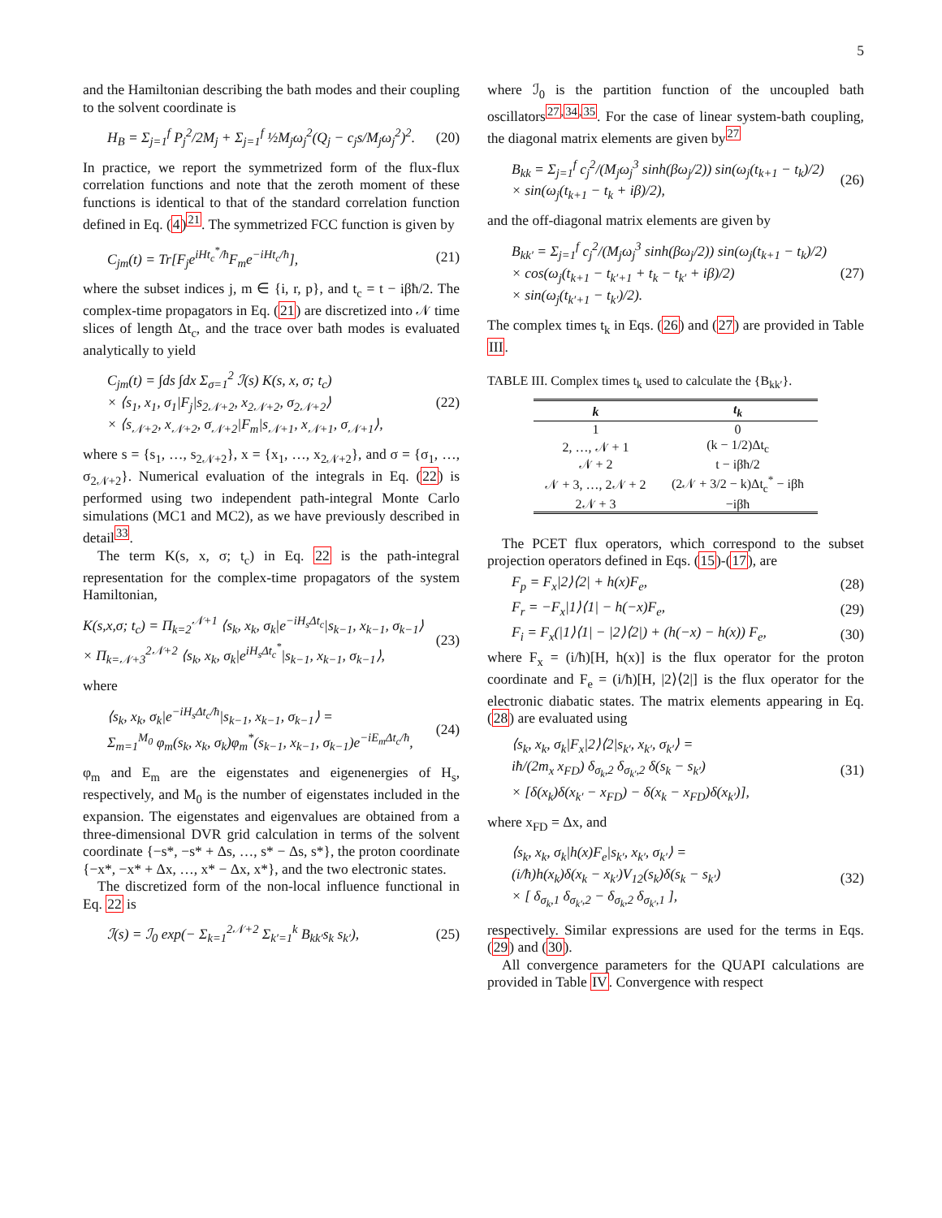5
and the Hamiltonian describing the bath modes and their coupling to the solvent coordinate is
H<sub>B</sub> = Σ<sub>j=1</sub><sup>f</sup> P<sub>j</sub><sup>2</sup>/2M<sub>j</sub> + Σ<sub>j=1</sub><sup>f</sup> ½M<sub>j</sub>ω<sub>j</sub><sup>2</sup>(Q<sub>j</sub> − c<sub>j</sub>s/M<sub>j</sub>ω<sub>j</sub><sup>2</sup>)<sup>2</sup>.
(20)
In practice, we report the symmetrized form of the flux-flux correlation functions and note that the zeroth moment of these functions is identical to that of the standard correlation function defined in Eq. (4)<sup>21</sup>. The symmetrized FCC function is given by
C<sub>jm</sub>(t) = Tr[F<sub>j</sub>e<sup>iHt<sub>c</sub><sup>*</sup>/ħ</sup>F<sub>m</sub>e<sup>−iHt<sub>c</sub>/ħ</sup>],
(21)
where the subset indices j, m ∈ {i, r, p}, and t<sub>c</sub> = t − iβħ/2. The complex-time propagators in Eq. (21) are discretized into 𝒩 time slices of length Δt<sub>c</sub>, and the trace over bath modes is evaluated analytically to yield
C<sub>jm</sub>(t) = ∫ds ∫dx Σ<sub>σ=1</sub><sup>2</sup> ℐ(s) K(s, x, σ; t<sub>c</sub>)
× ⟨s<sub>1</sub>, x<sub>1</sub>, σ<sub>1</sub>|F<sub>j</sub>|s<sub>2𝒩+2</sub>, x<sub>2𝒩+2</sub>, σ<sub>2𝒩+2</sub>⟩
× ⟨s<sub>𝒩+2</sub>, x<sub>𝒩+2</sub>, σ<sub>𝒩+2</sub>|F<sub>m</sub>|s<sub>𝒩+1</sub>, x<sub>𝒩+1</sub>, σ<sub>𝒩+1</sub>⟩,
(22)
where s = {s<sub>1</sub>, …, s<sub>2𝒩+2</sub>}, x = {x<sub>1</sub>, …, x<sub>2𝒩+2</sub>}, and σ = {σ<sub>1</sub>, …, σ<sub>2𝒩+2</sub>}. Numerical evaluation of the integrals in Eq. (22) is performed using two independent path-integral Monte Carlo simulations (MC1 and MC2), as we have previously described in detail<sup>33</sup>.
The term K(s, x, σ; t<sub>c</sub>) in Eq. 22 is the path-integral representation for the complex-time propagators of the system Hamiltonian,
K(s,x,σ; t<sub>c</sub>) = Π<sub>k=2</sub><sup>𝒩+1</sup> ⟨s<sub>k</sub>, x<sub>k</sub>, σ<sub>k</sub>|e<sup>−iH<sub>s</sub>Δt<sub>c</sub></sup>|s<sub>k−1</sub>, x<sub>k−1</sub>, σ<sub>k−1</sub>⟩
× Π<sub>k=𝒩+3</sub><sup>2𝒩+2</sup> ⟨s<sub>k</sub>, x<sub>k</sub>, σ<sub>k</sub>|e<sup>iH<sub>s</sub>Δt<sub>c</sub><sup>*</sup></sup>|s<sub>k−1</sub>, x<sub>k−1</sub>, σ<sub>k−1</sub>⟩,
(23)
where
⟨s<sub>k</sub>, x<sub>k</sub>, σ<sub>k</sub>|e<sup>−iH<sub>s</sub>Δt<sub>c</sub>/ħ</sup>|s<sub>k−1</sub>, x<sub>k−1</sub>, σ<sub>k−1</sub>⟩ =
Σ<sub>m=1</sub><sup>M<sub>0</sub></sup> φ<sub>m</sub>(s<sub>k</sub>, x<sub>k</sub>, σ<sub>k</sub>)φ<sub>m</sub><sup>*</sup>(s<sub>k−1</sub>, x<sub>k−1</sub>, σ<sub>k−1</sub>)e<sup>−iE<sub>m</sub>Δt<sub>c</sub>/ħ</sup>,
(24)
φ<sub>m</sub> and E<sub>m</sub> are the eigenstates and eigenenergies of H<sub>s</sub>, respectively, and M<sub>0</sub> is the number of eigenstates included in the expansion. The eigenstates and eigenvalues are obtained from a three-dimensional DVR grid calculation in terms of the solvent coordinate {−s*, −s* + Δs, …, s* − Δs, s*}, the proton coordinate {−x*, −x* + Δx, …, x* − Δx, x*}, and the two electronic states.
The discretized form of the non-local influence functional in Eq. 22 is
ℐ(s) = ℐ<sub>0</sub> exp(− Σ<sub>k=1</sub><sup>2𝒩+2</sup> Σ<sub>k′=1</sub><sup>k</sup> B<sub>kk′</sub>s<sub>k</sub> s<sub>k′</sub>),
(25)
where ℐ<sub>0</sub> is the partition function of the uncoupled bath oscillators<sup>27,34,35</sup>. For the case of linear system-bath coupling, the diagonal matrix elements are given by<sup>27</sup>
B<sub>kk</sub> = Σ<sub>j=1</sub><sup>f</sup> c<sub>j</sub><sup>2</sup>/(M<sub>j</sub>ω<sub>j</sub><sup>3</sup> sinh(βω<sub>j</sub>/2)) sin(ω<sub>j</sub>(t<sub>k+1</sub> − t<sub>k</sub>)/2)
× sin(ω<sub>j</sub>(t<sub>k+1</sub> − t<sub>k</sub> + iβ)/2),
(26)
and the off-diagonal matrix elements are given by
B<sub>kk′</sub> = Σ<sub>j=1</sub><sup>f</sup> c<sub>j</sub><sup>2</sup>/(M<sub>j</sub>ω<sub>j</sub><sup>3</sup> sinh(βω<sub>j</sub>/2)) sin(ω<sub>j</sub>(t<sub>k+1</sub> − t<sub>k</sub>)/2)
× cos(ω<sub>j</sub>(t<sub>k+1</sub> − t<sub>k′+1</sub> + t<sub>k</sub> − t<sub>k′</sub> + iβ)/2)
× sin(ω<sub>j</sub>(t<sub>k′+1</sub> − t<sub>k′</sub>)/2).
(27)
The complex times t<sub>k</sub> in Eqs. (26) and (27) are provided in Table III.
TABLE III. Complex times t<sub>k</sub> used to calculate the {B<sub>kk′</sub>}.
| k | t<sub>k</sub> |
| --- | --- |
| 1 | 0 |
| 2, …, 𝒩 + 1 | (k − 1/2)Δt<sub>c</sub> |
| 𝒩 + 2 | t − iβħ/2 |
| 𝒩 + 3, …, 2𝒩 + 2 | (2𝒩 + 3/2 − k)Δt<sub>c</sub><sup>*</sup> − iβħ |
| 2𝒩 + 3 | −iβħ |
The PCET flux operators, which correspond to the subset projection operators defined in Eqs. (15)-(17), are
F<sub>p</sub> = F<sub>x</sub>|2⟩⟨2| + h(x)F<sub>e</sub>, (28)
F<sub>r</sub> = −F<sub>x</sub>|1⟩⟨1| − h(−x)F<sub>e</sub>, (29)
F<sub>i</sub> = F<sub>x</sub>(|1⟩⟨1| − |2⟩⟨2|) + (h(−x) − h(x)) F<sub>e</sub>,
(30)
where F<sub>x</sub> = (i/ħ)[H, h(x)] is the flux operator for the proton coordinate and F<sub>e</sub> = (i/ħ)[H, |2⟩⟨2|] is the flux operator for the electronic diabatic states. The matrix elements appearing in Eq. (28) are evaluated using
⟨s<sub>k</sub>, x<sub>k</sub>, σ<sub>k</sub>|F<sub>x</sub>|2⟩⟨2|s<sub>k′</sub>, x<sub>k′</sub>, σ<sub>k′</sub>⟩ =
iħ/(2m<sub>x</sub> x<sub>FD</sub>) δ<sub>σ<sub>k</sub>,2</sub> δ<sub>σ<sub>k′</sub>,2</sub> δ(s<sub>k</sub> − s<sub>k′</sub>)
× [δ(x<sub>k</sub>)δ(x<sub>k′</sub> − x<sub>FD</sub>) − δ(x<sub>k</sub> − x<sub>FD</sub>)δ(x<sub>k′</sub>)],
(31)
where x<sub>FD</sub> = Δx, and
⟨s<sub>k</sub>, x<sub>k</sub>, σ<sub>k</sub>|h(x)F<sub>e</sub>|s<sub>k′</sub>, x<sub>k′</sub>, σ<sub>k′</sub>⟩ =
(i/ħ)h(x<sub>k</sub>)δ(x<sub>k</sub> − x<sub>k′</sub>)V<sub>12</sub>(s<sub>k</sub>)δ(s<sub>k</sub> − s<sub>k′</sub>)
× [ δ<sub>σ<sub>k</sub>,1</sub> δ<sub>σ<sub>k′</sub>,2</sub> − δ<sub>σ<sub>k</sub>,2</sub> δ<sub>σ<sub>k′</sub>,1</sub> ],
(32)
respectively. Similar expressions are used for the terms in Eqs. (29) and (30).
All convergence parameters for the QUAPI calculations are provided in Table IV. Convergence with respect